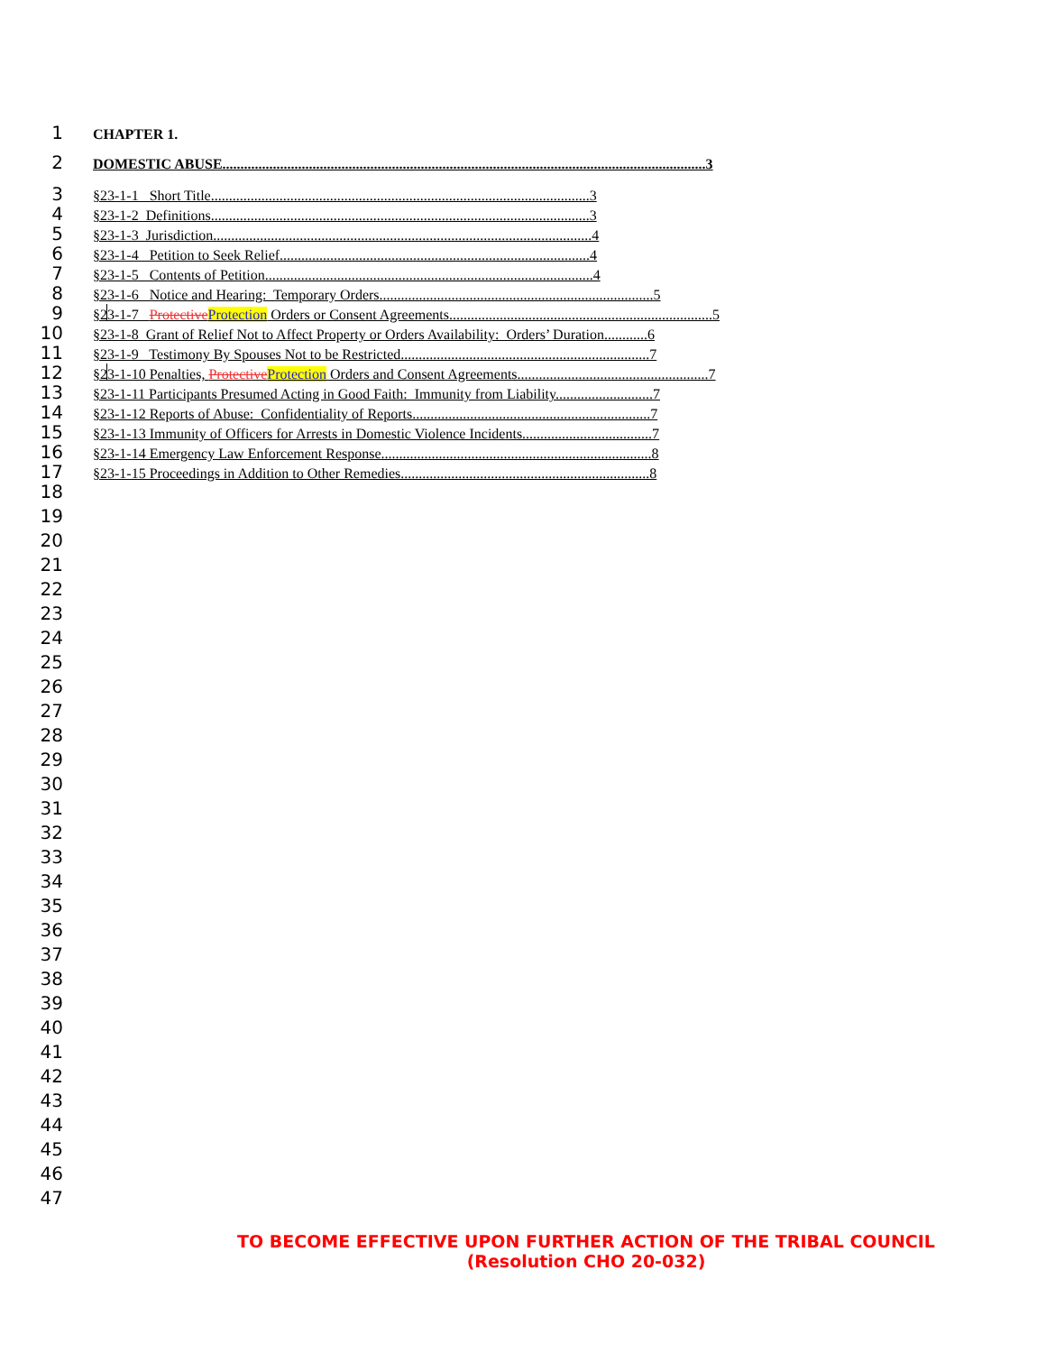1
CHAPTER 1.
2
DOMESTIC ABUSE......................................................................................................................................3
3
§23-1-1 Short Title.........................................................................................................3
4
§23-1-2 Definitions.........................................................................................................3
5
§23-1-3 Jurisdiction.........................................................................................................4
6
§23-1-4 Petition to Seek Relief......................................................................................4
7
§23-1-5 Contents of Petition...........................................................................................4
8
§23-1-6 Notice and Hearing: Temporary Orders............................................................................5
9
§23-1-7 Protective Protection Orders or Consent Agreements.........................................................................5
10
§23-1-8 Grant of Relief Not to Affect Property or Orders Availability: Orders’ Duration............6
11
§23-1-9 Testimony By Spouses Not to be Restricted.....................................................................7
12
§23-1-10 Penalties, Protective Protection Orders and Consent Agreements.....................................................7
13
§23-1-11 Participants Presumed Acting in Good Faith: Immunity from Liability...........................7
14
§23-1-12 Reports of Abuse: Confidentiality of Reports..................................................................7
15
§23-1-13 Immunity of Officers for Arrests in Domestic Violence Incidents....................................7
16
§23-1-14 Emergency Law Enforcement Response...........................................................................8
17
§23-1-15 Proceedings in Addition to Other Remedies.....................................................................8
18
19
20
21
22
23
24
25
26
27
28
29
30
31
32
33
34
35
36
37
38
39
40
41
42
43
44
45
46
47
TO BECOME EFFECTIVE UPON FURTHER ACTION OF THE TRIBAL COUNCIL
(Resolution CHO 20-032)